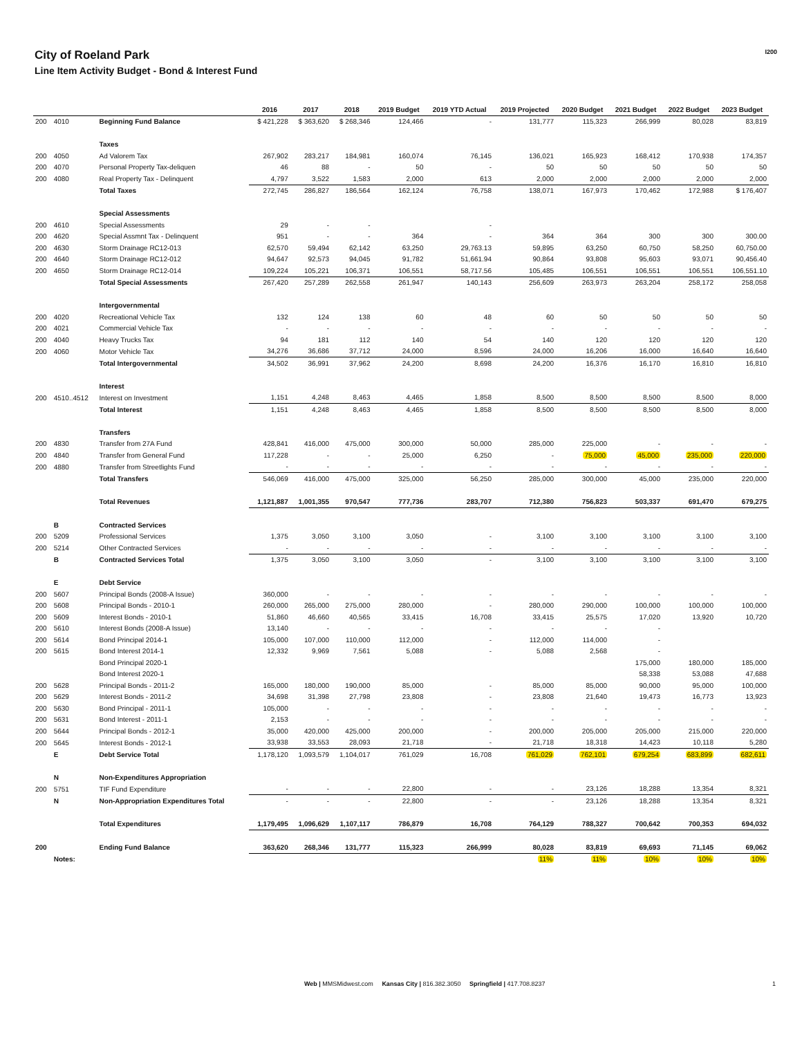City of Roeland Park
Line Item Activity Budget - Bond & Interest Fund
I200
| | | | 2016 | 2017 | 2018 | 2019 Budget | 2019 YTD Actual | 2019 Projected | 2020 Budget | 2021 Budget | 2022 Budget | 2023 Budget |
| --- | --- | --- | --- | --- | --- | --- | --- | --- | --- | --- | --- | --- |
| 200 | 4010 | Beginning Fund Balance | $ 421,228 | $ 363,620 | $ 268,346 | 124,466 | - | 131,777 | 115,323 | 266,999 | 80,028 | 83,819 |
| | | Taxes | | | | | | | | | | |
| 200 | 4050 | Ad Valorem Tax | 267,902 | 283,217 | 184,981 | 160,074 | 76,145 | 136,021 | 165,923 | 168,412 | 170,938 | 174,357 |
| 200 | 4070 | Personal Property Tax-deliquen | 46 | 88 | - | 50 | - | 50 | 50 | 50 | 50 | 50 |
| 200 | 4080 | Real Property Tax - Delinquent | 4,797 | 3,522 | 1,583 | 2,000 | 613 | 2,000 | 2,000 | 2,000 | 2,000 | 2,000 |
| | | Total Taxes | 272,745 | 286,827 | 186,564 | 162,124 | 76,758 | 138,071 | 167,973 | 170,462 | 172,988 | $ 176,407 |
| | | Special Assessments | | | | | | | | | | |
| 200 | 4610 | Special Assessments | 29 | - | - | | - | | | | | |
| 200 | 4620 | Special Assmnt Tax - Delinquent | 951 | - | - | 364 | - | 364 | 364 | 300 | 300 | 300.00 |
| 200 | 4630 | Storm Drainage RC12-013 | 62,570 | 59,494 | 62,142 | 63,250 | 29,763.13 | 59,895 | 63,250 | 60,750 | 58,250 | 60,750.00 |
| 200 | 4640 | Storm Drainage RC12-012 | 94,647 | 92,573 | 94,045 | 91,782 | 51,661.94 | 90,864 | 93,808 | 95,603 | 93,071 | 90,456.40 |
| 200 | 4650 | Storm Drainage RC12-014 | 109,224 | 105,221 | 106,371 | 106,551 | 58,717.56 | 105,485 | 106,551 | 106,551 | 106,551 | 106,551.10 |
| | | Total Special Assessments | 267,420 | 257,289 | 262,558 | 261,947 | 140,143 | 256,609 | 263,973 | 263,204 | 258,172 | 258,058 |
| | | Intergovernmental | | | | | | | | | | |
| 200 | 4020 | Recreational Vehicle Tax | 132 | 124 | 138 | 60 | 48 | 60 | 50 | 50 | 50 | 50 |
| 200 | 4021 | Commercial Vehicle Tax | - | - | - | - | - | - | - | - | - | - |
| 200 | 4040 | Heavy Trucks Tax | 94 | 181 | 112 | 140 | 54 | 140 | 120 | 120 | 120 | 120 |
| 200 | 4060 | Motor Vehicle Tax | 34,276 | 36,686 | 37,712 | 24,000 | 8,596 | 24,000 | 16,206 | 16,000 | 16,640 | 16,640 |
| | | Total Intergovernmental | 34,502 | 36,991 | 37,962 | 24,200 | 8,698 | 24,200 | 16,376 | 16,170 | 16,810 | 16,810 |
| | | Interest | | | | | | | | | | |
| 200 | 4510..4512 | Interest on Investment | 1,151 | 4,248 | 8,463 | 4,465 | 1,858 | 8,500 | 8,500 | 8,500 | 8,500 | 8,000 |
| | | Total Interest | 1,151 | 4,248 | 8,463 | 4,465 | 1,858 | 8,500 | 8,500 | 8,500 | 8,500 | 8,000 |
| | | Transfers | | | | | | | | | | |
| 200 | 4830 | Transfer from 27A Fund | 428,841 | 416,000 | 475,000 | 300,000 | 50,000 | 285,000 | 225,000 | - | - | - |
| 200 | 4840 | Transfer from General Fund | 117,228 | - | - | 25,000 | 6,250 | - | 75,000 | 45,000 | 235,000 | 220,000 |
| 200 | 4880 | Transfer from Streetlights Fund | - | - | - | - | - | - | - | - | - | - |
| | | Total Transfers | 546,069 | 416,000 | 475,000 | 325,000 | 56,250 | 285,000 | 300,000 | 45,000 | 235,000 | 220,000 |
| | | Total Revenues | 1,121,887 | 1,001,355 | 970,547 | 777,736 | 283,707 | 712,380 | 756,823 | 503,337 | 691,470 | 679,275 |
| | B | Contracted Services | | | | | | | | | | |
| 200 | 5209 | Professional Services | 1,375 | 3,050 | 3,100 | 3,050 | - | 3,100 | 3,100 | 3,100 | 3,100 | 3,100 |
| 200 | 5214 | Other Contracted Services | - | - | - | - | - | - | - | - | - | - |
| | B | Contracted Services Total | 1,375 | 3,050 | 3,100 | 3,050 | - | 3,100 | 3,100 | 3,100 | 3,100 | 3,100 |
| | E | Debt Service | | | | | | | | | | |
| 200 | 5607 | Principal Bonds (2008-A Issue) | 360,000 | - | - | - | - | - | - | - | - | - |
| 200 | 5608 | Principal Bonds - 2010-1 | 260,000 | 265,000 | 275,000 | 280,000 | - | 280,000 | 290,000 | 100,000 | 100,000 | 100,000 |
| 200 | 5609 | Interest Bonds - 2010-1 | 51,860 | 46,660 | 40,565 | 33,415 | 16,708 | 33,415 | 25,575 | 17,020 | 13,920 | 10,720 |
| 200 | 5610 | Interest Bonds (2008-A Issue) | 13,140 | - | - | - | - | - | - | - | | |
| 200 | 5614 | Bond Principal 2014-1 | 105,000 | 107,000 | 110,000 | 112,000 | - | 112,000 | 114,000 | - | | |
| 200 | 5615 | Bond Interest 2014-1 | 12,332 | 9,969 | 7,561 | 5,088 | - | 5,088 | 2,568 | - | | |
| | | Bond Principal 2020-1 | | | | | | | | 175,000 | 180,000 | 185,000 |
| | | Bond Interest 2020-1 | | | | | | | | 58,338 | 53,088 | 47,688 |
| 200 | 5628 | Principal Bonds - 2011-2 | 165,000 | 180,000 | 190,000 | 85,000 | - | 85,000 | 85,000 | 90,000 | 95,000 | 100,000 |
| 200 | 5629 | Interest Bonds - 2011-2 | 34,698 | 31,398 | 27,798 | 23,808 | - | 23,808 | 21,640 | 19,473 | 16,773 | 13,923 |
| 200 | 5630 | Bond Principal - 2011-1 | 105,000 | - | - | - | - | - | - | - | - | - |
| 200 | 5631 | Bond Interest - 2011-1 | 2,153 | - | - | - | - | - | - | - | - | - |
| 200 | 5644 | Principal Bonds - 2012-1 | 35,000 | 420,000 | 425,000 | 200,000 | - | 200,000 | 205,000 | 205,000 | 215,000 | 220,000 |
| 200 | 5645 | Interest Bonds - 2012-1 | 33,938 | 33,553 | 28,093 | 21,718 | - | 21,718 | 18,318 | 14,423 | 10,118 | 5,280 |
| | E | Debt Service Total | 1,178,120 | 1,093,579 | 1,104,017 | 761,029 | 16,708 | 761,029 | 762,101 | 679,254 | 683,899 | 682,611 |
| | N | Non-Expenditures Appropriation | | | | | | | | | | |
| 200 | 5751 | TIF Fund Expenditure | - | - | - | 22,800 | - | - | 23,126 | 18,288 | 13,354 | 8,321 |
| | N | Non-Appropriation Expenditures Total | - | - | - | 22,800 | - | - | 23,126 | 18,288 | 13,354 | 8,321 |
| | | Total Expenditures | 1,179,495 | 1,096,629 | 1,107,117 | 786,879 | 16,708 | 764,129 | 788,327 | 700,642 | 700,353 | 694,032 |
| 200 | | Ending Fund Balance | 363,620 | 268,346 | 131,777 | 115,323 | 266,999 | 80,028 | 83,819 | 69,693 | 71,145 | 69,062 |
| | Notes: | | | | | | | 11% | 11% | 10% | 10% | 10% |
Web | MMSMidwest.com Kansas City | 816.382.3050 Springfield | 417.708.8237
1